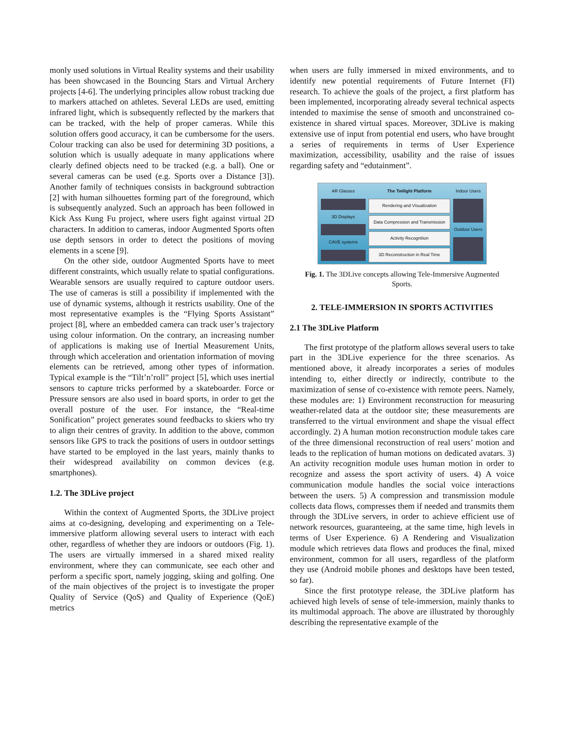monly used solutions in Virtual Reality systems and their usability has been showcased in the Bouncing Stars and Virtual Archery projects [4-6]. The underlying principles allow robust tracking due to markers attached on athletes. Several LEDs are used, emitting infrared light, which is subsequently reflected by the markers that can be tracked, with the help of proper cameras. While this solution offers good accuracy, it can be cumbersome for the users. Colour tracking can also be used for determining 3D positions, a solution which is usually adequate in many applications where clearly defined objects need to be tracked (e.g. a ball). One or several cameras can be used (e.g. Sports over a Distance [3]). Another family of techniques consists in background subtraction [2] with human silhouettes forming part of the foreground, which is subsequently analyzed. Such an approach has been followed in Kick Ass Kung Fu project, where users fight against virtual 2D characters. In addition to cameras, indoor Augmented Sports often use depth sensors in order to detect the positions of moving elements in a scene [9].
On the other side, outdoor Augmented Sports have to meet different constraints, which usually relate to spatial configurations. Wearable sensors are usually required to capture outdoor users. The use of cameras is still a possibility if implemented with the use of dynamic systems, although it restricts usability. One of the most representative examples is the “Flying Sports Assistant” project [8], where an embedded camera can track user’s trajectory using colour information. On the contrary, an increasing number of applications is making use of Inertial Measurement Units, through which acceleration and orientation information of moving elements can be retrieved, among other types of information. Typical example is the “Tilt’n’roll” project [5], which uses inertial sensors to capture tricks performed by a skateboarder. Force or Pressure sensors are also used in board sports, in order to get the overall posture of the user. For instance, the “Real-time Sonification” project generates sound feedbacks to skiers who try to align their centres of gravity. In addition to the above, common sensors like GPS to track the positions of users in outdoor settings have started to be employed in the last years, mainly thanks to their widespread availability on common devices (e.g. smartphones).
1.2. The 3DLive project
Within the context of Augmented Sports, the 3DLive project aims at co-designing, developing and experimenting on a Tele-immersive platform allowing several users to interact with each other, regardless of whether they are indoors or outdoors (Fig. 1). The users are virtually immersed in a shared mixed reality environment, where they can communicate, see each other and perform a specific sport, namely jogging, skiing and golfing. One of the main objectives of the project is to investigate the proper Quality of Service (QoS) and Quality of Experience (QoE) metrics
when users are fully immersed in mixed environments, and to identify new potential requirements of Future Internet (FI) research. To achieve the goals of the project, a first platform has been implemented, incorporating already several technical aspects intended to maximise the sense of smooth and unconstrained co-existence in shared virtual spaces. Moreover, 3DLive is making extensive use of input from potential end users, who have brought a series of requirements in terms of User Experience maximization, accessibility, usability and the raise of issues regarding safety and “edutainment”.
AR Glasses
3D Displays
CAVE systems
The Twilight Platform
Rendering and Visualization
Data Compression and Transmission
Activity Recognition
3D Reconstruction in Real Time
Indoor Users
Outdoor Users
Fig. 1. The 3DLive concepts allowing Tele-Immersive Augmented Sports.
2. TELE-IMMERSION IN SPORTS ACTIVITIES
2.1 The 3DLive Platform
The first prototype of the platform allows several users to take part in the 3DLive experience for the three scenarios. As mentioned above, it already incorporates a series of modules intending to, either directly or indirectly, contribute to the maximization of sense of co-existence with remote peers. Namely, these modules are: 1) Environment reconstruction for measuring weather-related data at the outdoor site; these measurements are transferred to the virtual environment and shape the visual effect accordingly. 2) A human motion reconstruction module takes care of the three dimensional reconstruction of real users’ motion and leads to the replication of human motions on dedicated avatars. 3) An activity recognition module uses human motion in order to recognize and assess the sport activity of users. 4) A voice communication module handles the social voice interactions between the users. 5) A compression and transmission module collects data flows, compresses them if needed and transmits them through the 3DLive servers, in order to achieve efficient use of network resources, guaranteeing, at the same time, high levels in terms of User Experience. 6) A Rendering and Visualization module which retrieves data flows and produces the final, mixed environment, common for all users, regardless of the platform they use (Android mobile phones and desktops have been tested, so far).
Since the first prototype release, the 3DLive platform has achieved high levels of sense of tele-immersion, mainly thanks to its multimodal approach. The above are illustrated by thoroughly describing the representative example of the